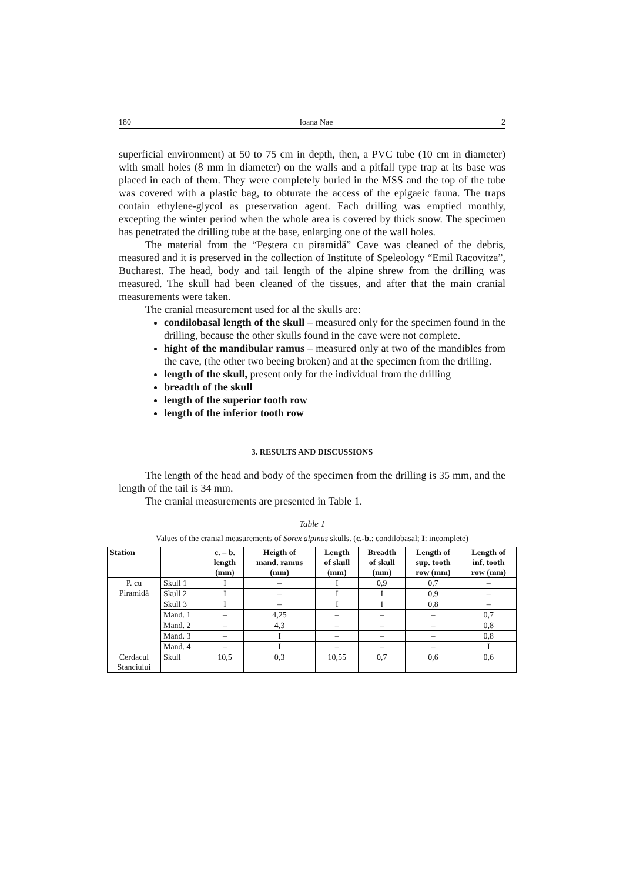180 Ioana Nae 2
superficial environment) at 50 to 75 cm in depth, then, a PVC tube (10 cm in diameter) with small holes (8 mm in diameter) on the walls and a pitfall type trap at its base was placed in each of them. They were completely buried in the MSS and the top of the tube was covered with a plastic bag, to obturate the access of the epigaeic fauna. The traps contain ethylene-glycol as preservation agent. Each drilling was emptied monthly, excepting the winter period when the whole area is covered by thick snow. The specimen has penetrated the drilling tube at the base, enlarging one of the wall holes.
The material from the “Peştera cu piramidă” Cave was cleaned of the debris, measured and it is preserved in the collection of Institute of Speleology “Emil Racovitza”, Bucharest. The head, body and tail length of the alpine shrew from the drilling was measured. The skull had been cleaned of the tissues, and after that the main cranial measurements were taken.
The cranial measurement used for al the skulls are:
condilobasal length of the skull – measured only for the specimen found in the drilling, because the other skulls found in the cave were not complete.
hight of the mandibular ramus – measured only at two of the mandibles from the cave, (the other two beeing broken) and at the specimen from the drilling.
length of the skull, present only for the individual from the drilling
breadth of the skull
length of the superior tooth row
length of the inferior tooth row
3. RESULTS AND DISCUSSIONS
The length of the head and body of the specimen from the drilling is 35 mm, and the length of the tail is 34 mm.
The cranial measurements are presented in Table 1.
Table 1
Values of the cranial measurements of Sorex alpinus skulls. (c.-b.: condilobasal; I: incomplete)
| Station | | c. – b. length (mm) | Heigth of mand. ramus (mm) | Length of skull (mm) | Breadth of skull (mm) | Length of sup. tooth row (mm) | Length of inf. tooth row (mm) |
| --- | --- | --- | --- | --- | --- | --- | --- |
| P. cu Piramidă | Skull 1 | I | – | I | 0,9 | 0,7 | – |
| | Skull 2 | I | – | I | I | 0,9 | – |
| | Skull 3 | I | – | I | I | 0,8 | – |
| | Mand. 1 | – | 4,25 | – | – | – | 0,7 |
| | Mand. 2 | – | 4,3 | – | – | – | 0,8 |
| | Mand. 3 | – | I | – | – | – | 0,8 |
| | Mand. 4 | – | I | – | – | – | I |
| Cerdacul Stanciului | Skull | 10,5 | 0,3 | 10,55 | 0,7 | 0,6 | 0,6 |